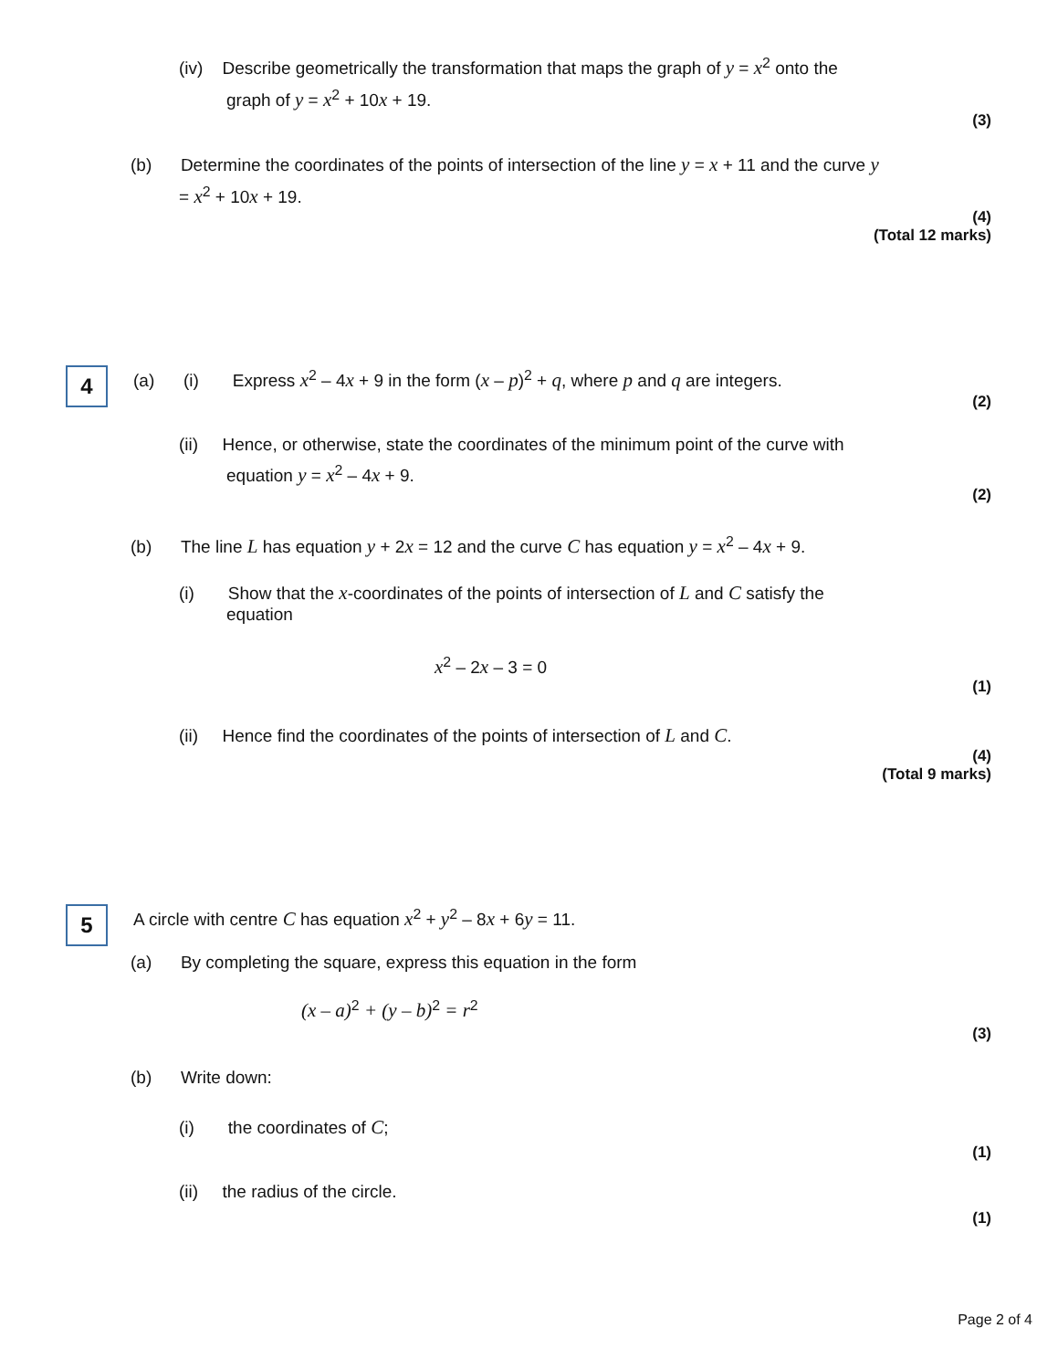(iv) Describe geometrically the transformation that maps the graph of y = x<sup>2</sup> onto the
graph of y = x<sup>2</sup> + 10x + 19.
(3)
(b) Determine the coordinates of the points of intersection of the line y = x + 11 and the curve y
= x<sup>2</sup> + 10x + 19.
(4)
(Total 12 marks)
4
(a) (i) Express x<sup>2</sup> – 4x + 9 in the form (x – p)<sup>2</sup> + q, where p and q are integers.
(2)
(ii) Hence, or otherwise, state the coordinates of the minimum point of the curve with
equation y = x<sup>2</sup> – 4x + 9.
(2)
(b) The line L has equation y + 2x = 12 and the curve C has equation y = x<sup>2</sup> – 4x + 9.
(i) Show that the x-coordinates of the points of intersection of L and C satisfy the
equation
x<sup>2</sup> – 2x – 3 = 0
(1)
(ii) Hence find the coordinates of the points of intersection of L and C.
(4)
(Total 9 marks)
5
A circle with centre C has equation x<sup>2</sup> + y<sup>2</sup> – 8x + 6y = 11.
(a) By completing the square, express this equation in the form
(x – a)<sup>2</sup> + (y – b)<sup>2</sup> = r<sup>2</sup>
(3)
(b) Write down:
(i) the coordinates of C;
(1)
(ii) the radius of the circle.
(1)
Page 2 of 4